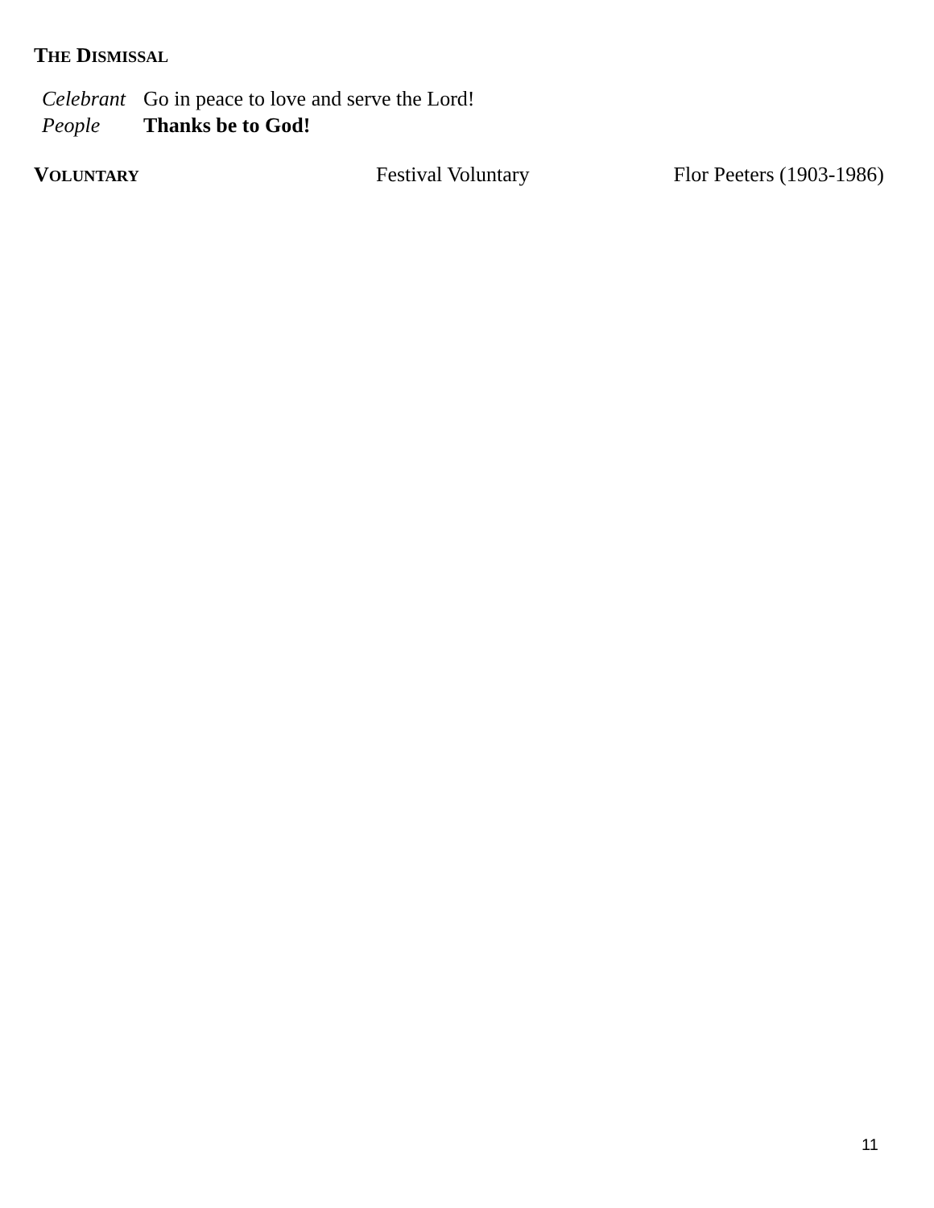THE DISMISSAL
Celebrant Go in peace to love and serve the Lord!
People Thanks be to God!
VOLUNTARY Festival Voluntary Flor Peeters (1903-1986)
11